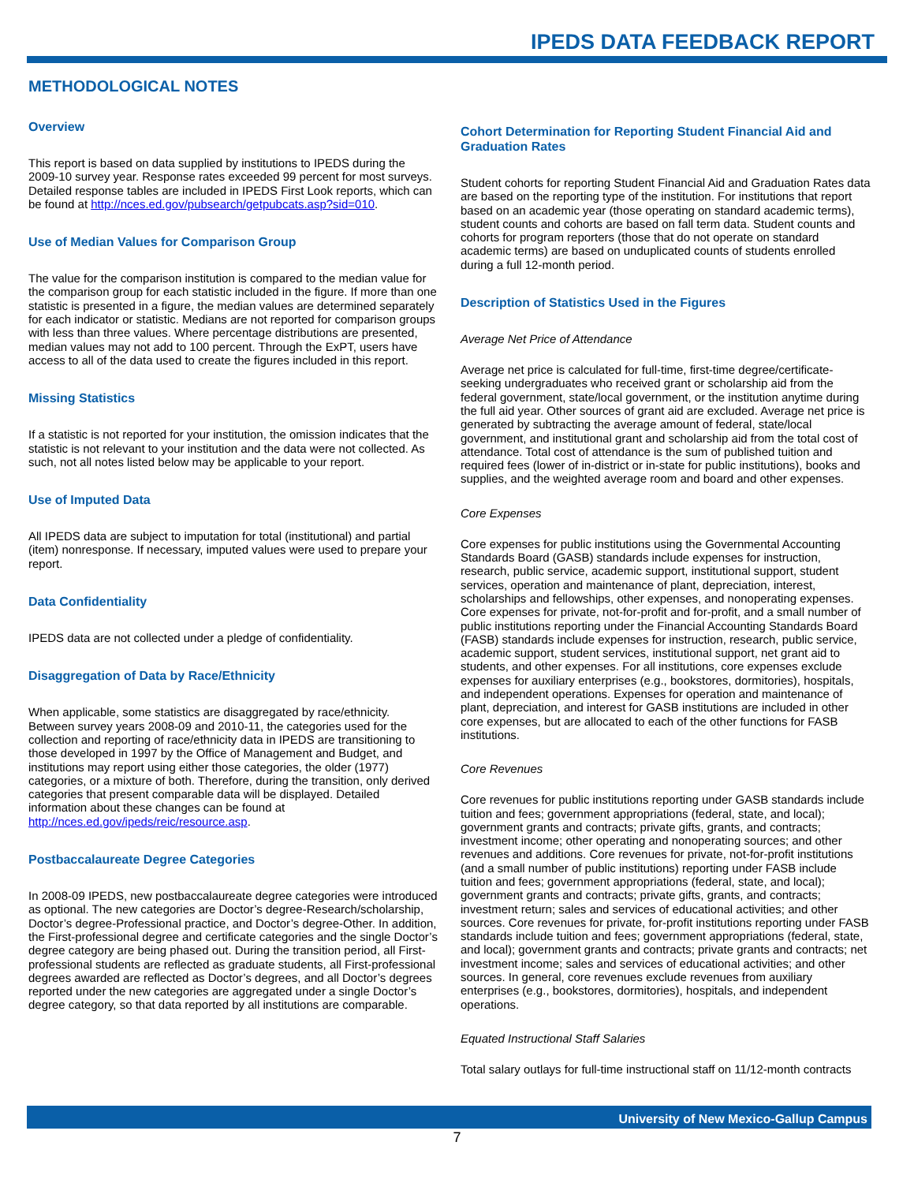IPEDS DATA FEEDBACK REPORT
METHODOLOGICAL NOTES
Overview
This report is based on data supplied by institutions to IPEDS during the 2009-10 survey year. Response rates exceeded 99 percent for most surveys. Detailed response tables are included in IPEDS First Look reports, which can be found at http://nces.ed.gov/pubsearch/getpubcats.asp?sid=010.
Use of Median Values for Comparison Group
The value for the comparison institution is compared to the median value for the comparison group for each statistic included in the figure. If more than one statistic is presented in a figure, the median values are determined separately for each indicator or statistic. Medians are not reported for comparison groups with less than three values. Where percentage distributions are presented, median values may not add to 100 percent. Through the ExPT, users have access to all of the data used to create the figures included in this report.
Missing Statistics
If a statistic is not reported for your institution, the omission indicates that the statistic is not relevant to your institution and the data were not collected. As such, not all notes listed below may be applicable to your report.
Use of Imputed Data
All IPEDS data are subject to imputation for total (institutional) and partial (item) nonresponse. If necessary, imputed values were used to prepare your report.
Data Confidentiality
IPEDS data are not collected under a pledge of confidentiality.
Disaggregation of Data by Race/Ethnicity
When applicable, some statistics are disaggregated by race/ethnicity. Between survey years 2008-09 and 2010-11, the categories used for the collection and reporting of race/ethnicity data in IPEDS are transitioning to those developed in 1997 by the Office of Management and Budget, and institutions may report using either those categories, the older (1977) categories, or a mixture of both. Therefore, during the transition, only derived categories that present comparable data will be displayed. Detailed information about these changes can be found at http://nces.ed.gov/ipeds/reic/resource.asp.
Postbaccalaureate Degree Categories
In 2008-09 IPEDS, new postbaccalaureate degree categories were introduced as optional. The new categories are Doctor’s degree-Research/scholarship, Doctor’s degree-Professional practice, and Doctor’s degree-Other. In addition, the First-professional degree and certificate categories and the single Doctor’s degree category are being phased out. During the transition period, all First-professional students are reflected as graduate students, all First-professional degrees awarded are reflected as Doctor’s degrees, and all Doctor’s degrees reported under the new categories are aggregated under a single Doctor’s degree category, so that data reported by all institutions are comparable.
Cohort Determination for Reporting Student Financial Aid and Graduation Rates
Student cohorts for reporting Student Financial Aid and Graduation Rates data are based on the reporting type of the institution. For institutions that report based on an academic year (those operating on standard academic terms), student counts and cohorts are based on fall term data. Student counts and cohorts for program reporters (those that do not operate on standard academic terms) are based on unduplicated counts of students enrolled during a full 12-month period.
Description of Statistics Used in the Figures
Average Net Price of Attendance
Average net price is calculated for full-time, first-time degree/certificate-seeking undergraduates who received grant or scholarship aid from the federal government, state/local government, or the institution anytime during the full aid year. Other sources of grant aid are excluded. Average net price is generated by subtracting the average amount of federal, state/local government, and institutional grant and scholarship aid from the total cost of attendance. Total cost of attendance is the sum of published tuition and required fees (lower of in-district or in-state for public institutions), books and supplies, and the weighted average room and board and other expenses.
Core Expenses
Core expenses for public institutions using the Governmental Accounting Standards Board (GASB) standards include expenses for instruction, research, public service, academic support, institutional support, student services, operation and maintenance of plant, depreciation, interest, scholarships and fellowships, other expenses, and nonoperating expenses. Core expenses for private, not-for-profit and for-profit, and a small number of public institutions reporting under the Financial Accounting Standards Board (FASB) standards include expenses for instruction, research, public service, academic support, student services, institutional support, net grant aid to students, and other expenses. For all institutions, core expenses exclude expenses for auxiliary enterprises (e.g., bookstores, dormitories), hospitals, and independent operations. Expenses for operation and maintenance of plant, depreciation, and interest for GASB institutions are included in other core expenses, but are allocated to each of the other functions for FASB institutions.
Core Revenues
Core revenues for public institutions reporting under GASB standards include tuition and fees; government appropriations (federal, state, and local); government grants and contracts; private gifts, grants, and contracts; investment income; other operating and nonoperating sources; and other revenues and additions. Core revenues for private, not-for-profit institutions (and a small number of public institutions) reporting under FASB include tuition and fees; government appropriations (federal, state, and local); government grants and contracts; private gifts, grants, and contracts; investment return; sales and services of educational activities; and other sources. Core revenues for private, for-profit institutions reporting under FASB standards include tuition and fees; government appropriations (federal, state, and local); government grants and contracts; private grants and contracts; net investment income; sales and services of educational activities; and other sources. In general, core revenues exclude revenues from auxiliary enterprises (e.g., bookstores, dormitories), hospitals, and independent operations.
Equated Instructional Staff Salaries
Total salary outlays for full-time instructional staff on 11/12-month contracts
University of New Mexico-Gallup Campus
7